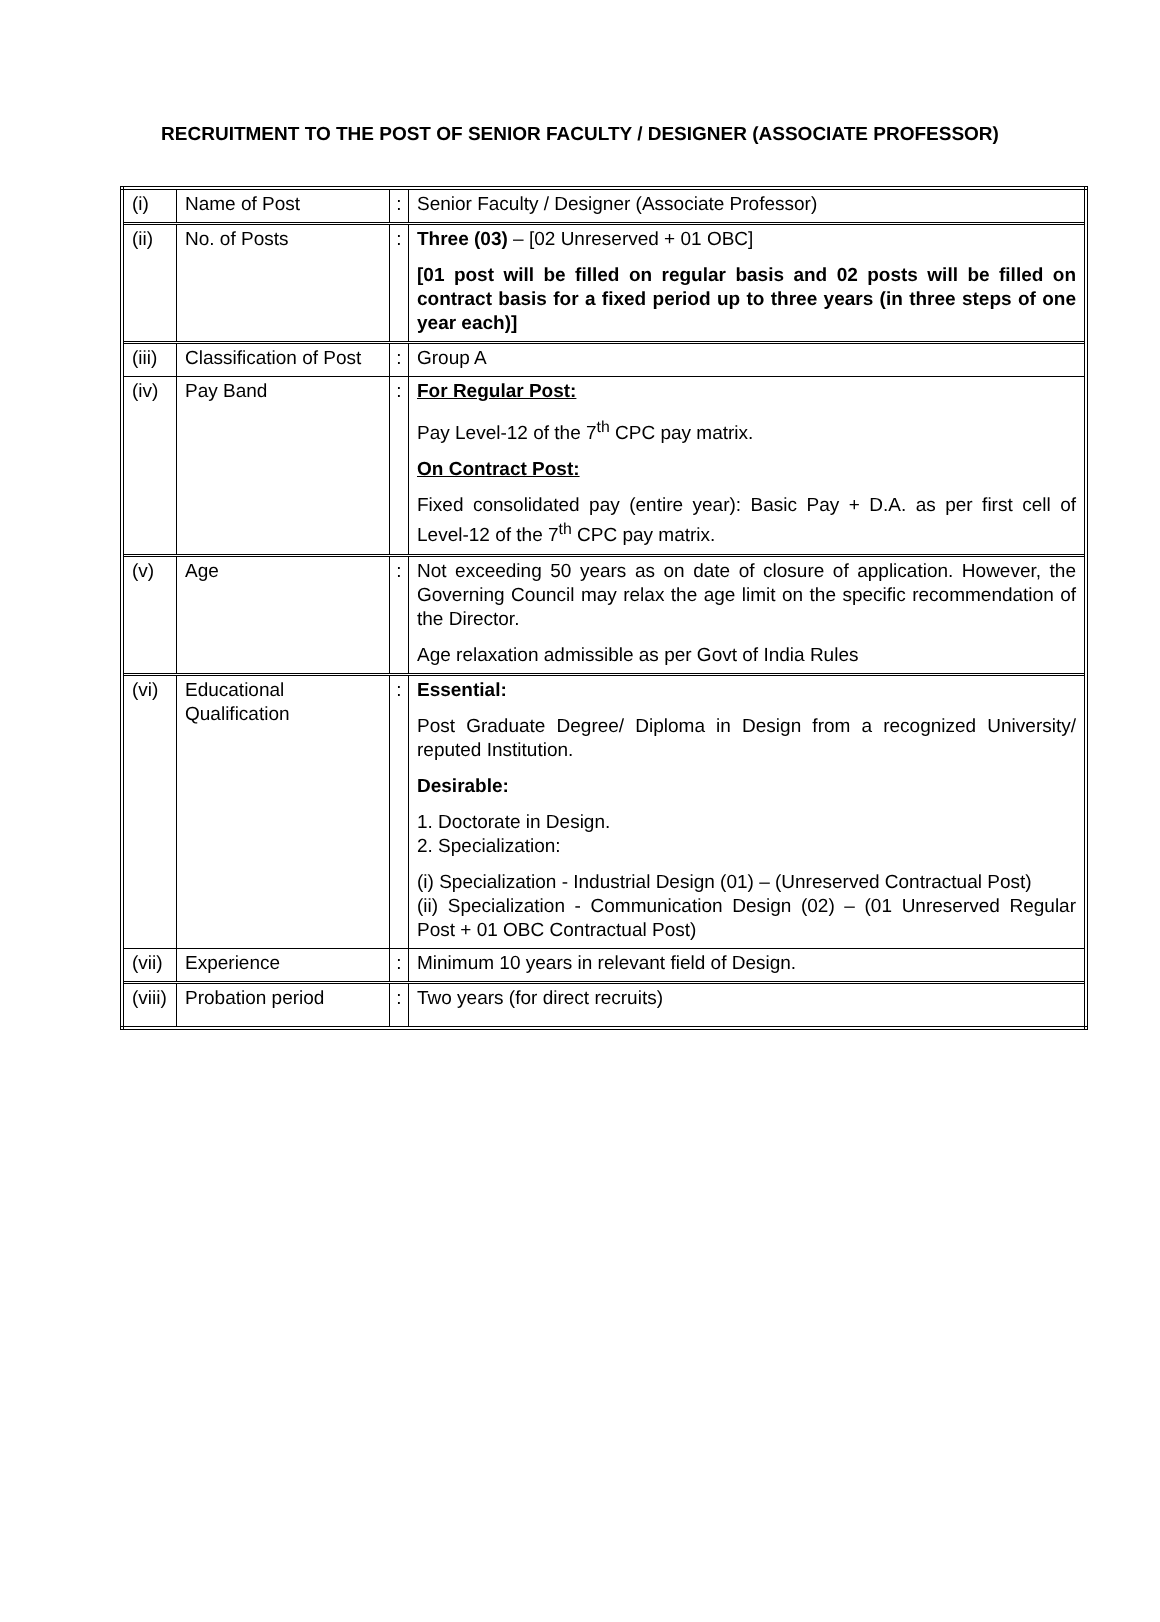RECRUITMENT TO THE POST OF SENIOR FACULTY / DESIGNER (ASSOCIATE PROFESSOR)
| (i) | Name of Post | : | Senior Faculty / Designer (Associate Professor) |
| (ii) | No. of Posts | : | Three (03) – [02 Unreserved + 01 OBC] [01 post will be filled on regular basis and 02 posts will be filled on contract basis for a fixed period up to three years (in three steps of one year each)] |
| (iii) | Classification of Post | : | Group A |
| (iv) | Pay Band | : | For Regular Post: Pay Level-12 of the 7<sup>th</sup> CPC pay matrix. On Contract Post: Fixed consolidated pay (entire year): Basic Pay + D.A. as per first cell of Level-12 of the 7<sup>th</sup> CPC pay matrix. |
| (v) | Age | : | Not exceeding 50 years as on date of closure of application. However, the Governing Council may relax the age limit on the specific recommendation of the Director. Age relaxation admissible as per Govt of India Rules |
| (vi) | Educational Qualification | : | Essential: Post Graduate Degree/ Diploma in Design from a recognized University/ reputed Institution. Desirable: 1. Doctorate in Design. 2. Specialization: (i) Specialization - Industrial Design (01) – (Unreserved Contractual Post) (ii) Specialization - Communication Design (02) – (01 Unreserved Regular Post + 01 OBC Contractual Post) |
| (vii) | Experience | : | Minimum 10 years in relevant field of Design. |
| (viii) | Probation period | : | Two years (for direct recruits) |